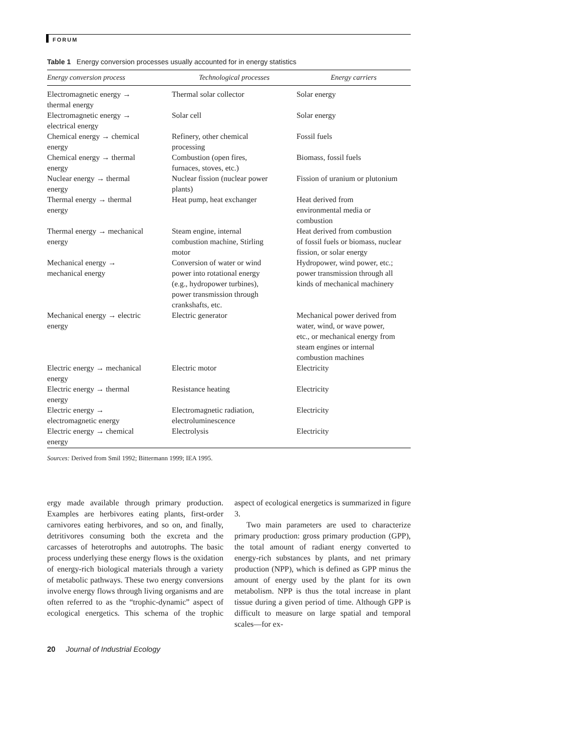FORUM
Table 1 Energy conversion processes usually accounted for in energy statistics
| Energy conversion process | Technological processes | Energy carriers |
| --- | --- | --- |
| Electromagnetic energy → thermal energy | Thermal solar collector | Solar energy |
| Electromagnetic energy → electrical energy | Solar cell | Solar energy |
| Chemical energy → chemical energy | Refinery, other chemical processing | Fossil fuels |
| Chemical energy → thermal energy | Combustion (open fires, furnaces, stoves, etc.) | Biomass, fossil fuels |
| Nuclear energy → thermal energy | Nuclear fission (nuclear power plants) | Fission of uranium or plutonium |
| Thermal energy → thermal energy | Heat pump, heat exchanger | Heat derived from environmental media or combustion |
| Thermal energy → mechanical energy | Steam engine, internal combustion machine, Stirling motor | Heat derived from combustion of fossil fuels or biomass, nuclear fission, or solar energy |
| Mechanical energy → mechanical energy | Conversion of water or wind power into rotational energy (e.g., hydropower turbines), power transmission through crankshafts, etc. | Hydropower, wind power, etc.; power transmission through all kinds of mechanical machinery |
| Mechanical energy → electric energy | Electric generator | Mechanical power derived from water, wind, or wave power, etc., or mechanical energy from steam engines or internal combustion machines |
| Electric energy → mechanical energy | Electric motor | Electricity |
| Electric energy → thermal energy | Resistance heating | Electricity |
| Electric energy → electromagnetic energy | Electromagnetic radiation, electroluminescence | Electricity |
| Electric energy → chemical energy | Electrolysis | Electricity |
Sources: Derived from Smil 1992; Bittermann 1999; IEA 1995.
ergy made available through primary production. Examples are herbivores eating plants, first-order carnivores eating herbivores, and so on, and finally, detritivores consuming both the excreta and the carcasses of heterotrophs and autotrophs. The basic process underlying these energy flows is the oxidation of energy-rich biological materials through a variety of metabolic pathways. These two energy conversions involve energy flows through living organisms and are often referred to as the “trophic-dynamic” aspect of ecological energetics. This schema of the trophic aspect of ecological energetics is summarized in figure 3.
Two main parameters are used to characterize primary production: gross primary production (GPP), the total amount of radiant energy converted to energy-rich substances by plants, and net primary production (NPP), which is defined as GPP minus the amount of energy used by the plant for its own metabolism. NPP is thus the total increase in plant tissue during a given period of time. Although GPP is difficult to measure on large spatial and temporal scales—for ex-
20 Journal of Industrial Ecology